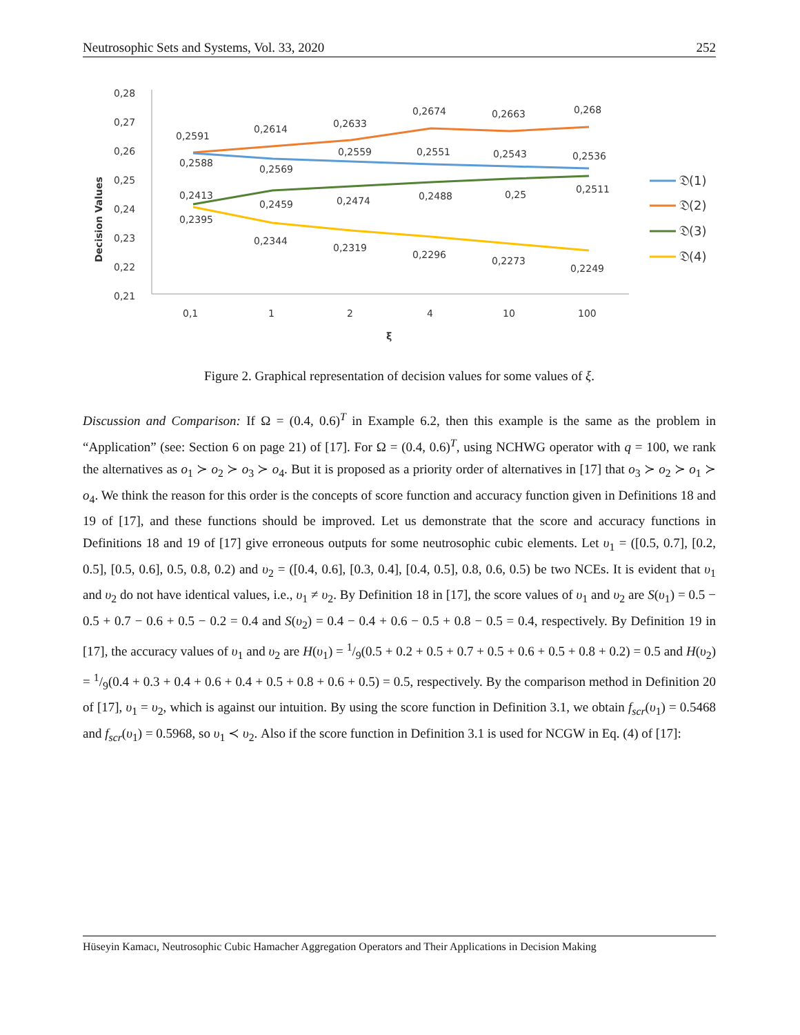Neutrosophic Sets and Systems, Vol. 33, 2020 252
0,28
0,27
0,26
0,25
0,24
0,23
0,22
0,21
Decision Values
0,1
1
2
4
10
100
ξ
0,2591
0,2614
0,2633
0,2674
0,2663
0,268
0,2588
0,2569
0,2559
0,2551
0,2543
0,2536
0,2413
0,2459
0,2474
0,2488
0,25
0,2511
0,2395
0,2344
0,2319
0,2296
0,2273
0,2249
𝔇(1)
𝔇(2)
𝔇(3)
𝔇(4)
Figure 2. Graphical representation of decision values for some values of ξ.
Discussion and Comparison: If Ω = (0.4, 0.6)<sup>T</sup> in Example 6.2, then this example is the same as the problem in “Application” (see: Section 6 on page 21) of [17]. For Ω = (0.4, 0.6)<sup>T</sup>, using NCHWG operator with q = 100, we rank the alternatives as o<sub>1</sub> ≻ o<sub>2</sub> ≻ o<sub>3</sub> ≻ o<sub>4</sub>. But it is proposed as a priority order of alternatives in [17] that o<sub>3</sub> ≻ o<sub>2</sub> ≻ o<sub>1</sub> ≻ o<sub>4</sub>. We think the reason for this order is the concepts of score function and accuracy function given in Definitions 18 and 19 of [17], and these functions should be improved. Let us demonstrate that the score and accuracy functions in Definitions 18 and 19 of [17] give erroneous outputs for some neutrosophic cubic elements. Let υ<sub>1</sub> = ([0.5, 0.7], [0.2, 0.5], [0.5, 0.6], 0.5, 0.8, 0.2) and υ<sub>2</sub> = ([0.4, 0.6], [0.3, 0.4], [0.4, 0.5], 0.8, 0.6, 0.5) be two NCEs. It is evident that υ<sub>1</sub> and υ<sub>2</sub> do not have identical values, i.e., υ<sub>1</sub> ≠ υ<sub>2</sub>. By Definition 18 in [17], the score values of υ<sub>1</sub> and υ<sub>2</sub> are S(υ<sub>1</sub>) = 0.5 − 0.5 + 0.7 − 0.6 + 0.5 − 0.2 = 0.4 and S(υ<sub>2</sub>) = 0.4 − 0.4 + 0.6 − 0.5 + 0.8 − 0.5 = 0.4, respectively. By Definition 19 in [17], the accuracy values of υ<sub>1</sub> and υ<sub>2</sub> are H(υ<sub>1</sub>) = 1/9(0.5 + 0.2 + 0.5 + 0.7 + 0.5 + 0.6 + 0.5 + 0.8 + 0.2) = 0.5 and H(υ<sub>2</sub>) = 1/9(0.4 + 0.3 + 0.4 + 0.6 + 0.4 + 0.5 + 0.8 + 0.6 + 0.5) = 0.5, respectively. By the comparison method in Definition 20 of [17], υ<sub>1</sub> = υ<sub>2</sub>, which is against our intuition. By using the score function in Definition 3.1, we obtain f<sub>scr</sub>(υ<sub>1</sub>) = 0.5468 and f<sub>scr</sub>(υ<sub>1</sub>) = 0.5968, so υ<sub>1</sub> ≺ υ<sub>2</sub>. Also if the score function in Definition 3.1 is used for NCGW in Eq. (4) of [17]:
Hüseyin Kamacı, Neutrosophic Cubic Hamacher Aggregation Operators and Their Applications in Decision Making